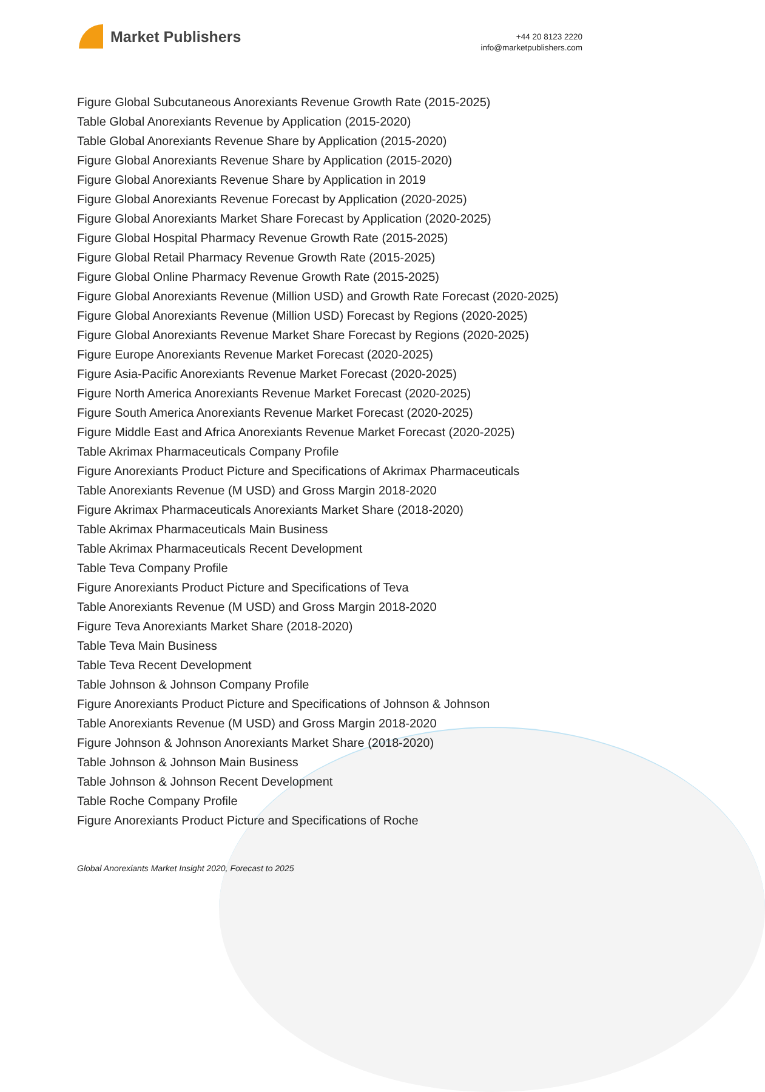Market Publishers
+44 20 8123 2220
info@marketpublishers.com
Figure Global Subcutaneous Anorexiants Revenue Growth Rate (2015-2025)
Table Global Anorexiants Revenue by Application (2015-2020)
Table Global Anorexiants Revenue Share by Application (2015-2020)
Figure Global Anorexiants Revenue Share by Application (2015-2020)
Figure Global Anorexiants Revenue Share by Application in 2019
Figure Global Anorexiants Revenue Forecast by Application (2020-2025)
Figure Global Anorexiants Market Share Forecast by Application (2020-2025)
Figure Global Hospital Pharmacy Revenue Growth Rate (2015-2025)
Figure Global Retail Pharmacy Revenue Growth Rate (2015-2025)
Figure Global Online Pharmacy Revenue Growth Rate (2015-2025)
Figure Global Anorexiants Revenue (Million USD) and Growth Rate Forecast (2020-2025)
Figure Global Anorexiants Revenue (Million USD) Forecast by Regions (2020-2025)
Figure Global Anorexiants Revenue Market Share Forecast by Regions (2020-2025)
Figure Europe Anorexiants Revenue Market Forecast (2020-2025)
Figure Asia-Pacific Anorexiants Revenue Market Forecast (2020-2025)
Figure North America Anorexiants Revenue Market Forecast (2020-2025)
Figure South America Anorexiants Revenue Market Forecast (2020-2025)
Figure Middle East and Africa Anorexiants Revenue Market Forecast (2020-2025)
Table Akrimax Pharmaceuticals Company Profile
Figure Anorexiants Product Picture and Specifications of Akrimax Pharmaceuticals
Table Anorexiants Revenue (M USD) and Gross Margin 2018-2020
Figure Akrimax Pharmaceuticals Anorexiants Market Share (2018-2020)
Table Akrimax Pharmaceuticals Main Business
Table Akrimax Pharmaceuticals Recent Development
Table Teva Company Profile
Figure Anorexiants Product Picture and Specifications of Teva
Table Anorexiants Revenue (M USD) and Gross Margin 2018-2020
Figure Teva Anorexiants Market Share (2018-2020)
Table Teva Main Business
Table Teva Recent Development
Table Johnson & Johnson Company Profile
Figure Anorexiants Product Picture and Specifications of Johnson & Johnson
Table Anorexiants Revenue (M USD) and Gross Margin 2018-2020
Figure Johnson & Johnson Anorexiants Market Share (2018-2020)
Table Johnson & Johnson Main Business
Table Johnson & Johnson Recent Development
Table Roche Company Profile
Figure Anorexiants Product Picture and Specifications of Roche
Global Anorexiants Market Insight 2020, Forecast to 2025